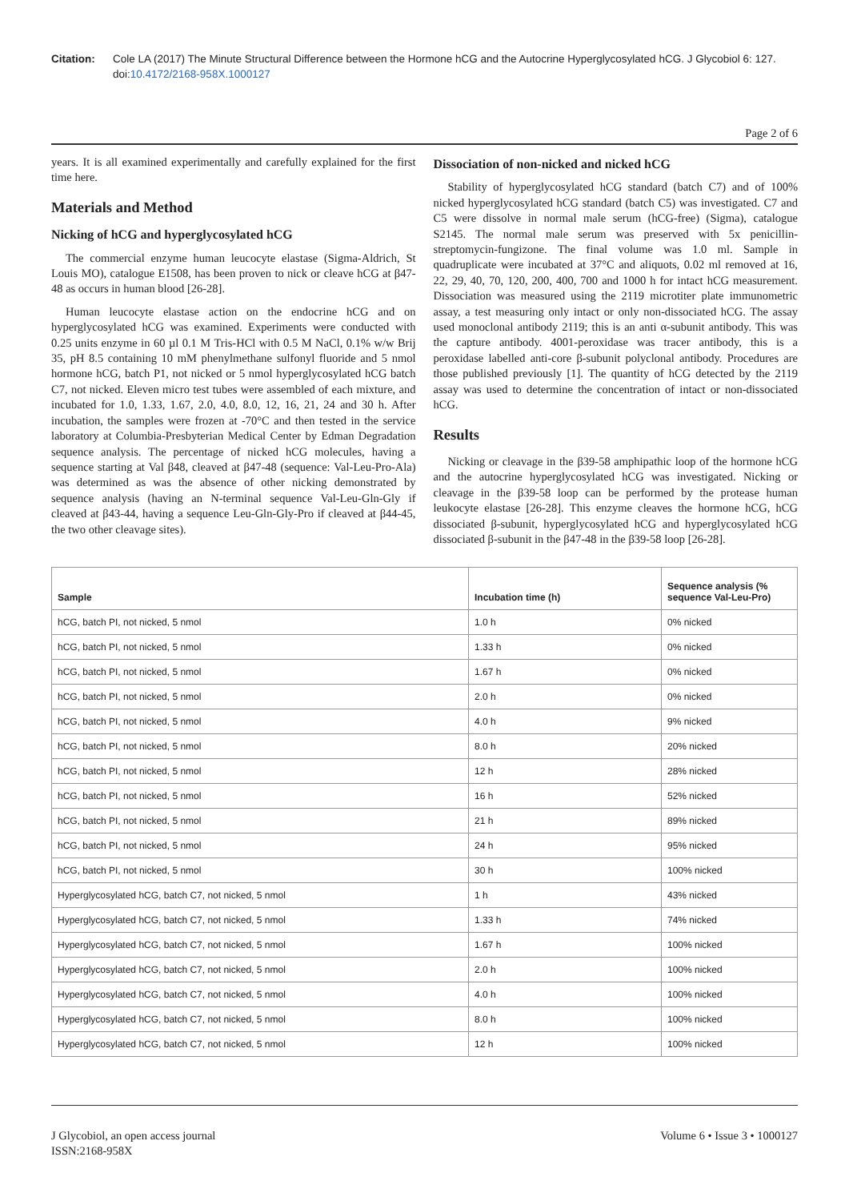Citation: Cole LA (2017) The Minute Structural Difference between the Hormone hCG and the Autocrine Hyperglycosylated hCG. J Glycobiol 6: 127. doi:10.4172/2168-958X.1000127
Page 2 of 6
years. It is all examined experimentally and carefully explained for the first time here.
Materials and Method
Nicking of hCG and hyperglycosylated hCG
The commercial enzyme human leucocyte elastase (Sigma-Aldrich, St Louis MO), catalogue E1508, has been proven to nick or cleave hCG at β47-48 as occurs in human blood [26-28].
Human leucocyte elastase action on the endocrine hCG and on hyperglycosylated hCG was examined. Experiments were conducted with 0.25 units enzyme in 60 µl 0.1 M Tris-HCl with 0.5 M NaCl, 0.1% w/w Brij 35, pH 8.5 containing 10 mM phenylmethane sulfonyl fluoride and 5 nmol hormone hCG, batch P1, not nicked or 5 nmol hyperglycosylated hCG batch C7, not nicked. Eleven micro test tubes were assembled of each mixture, and incubated for 1.0, 1.33, 1.67, 2.0, 4.0, 8.0, 12, 16, 21, 24 and 30 h. After incubation, the samples were frozen at -70°C and then tested in the service laboratory at Columbia-Presbyterian Medical Center by Edman Degradation sequence analysis. The percentage of nicked hCG molecules, having a sequence starting at Val β48, cleaved at β47-48 (sequence: Val-Leu-Pro-Ala) was determined as was the absence of other nicking demonstrated by sequence analysis (having an N-terminal sequence Val-Leu-Gln-Gly if cleaved at β43-44, having a sequence Leu-Gln-Gly-Pro if cleaved at β44-45, the two other cleavage sites).
Dissociation of non-nicked and nicked hCG
Stability of hyperglycosylated hCG standard (batch C7) and of 100% nicked hyperglycosylated hCG standard (batch C5) was investigated. C7 and C5 were dissolve in normal male serum (hCG-free) (Sigma), catalogue S2145. The normal male serum was preserved with 5x penicillin-streptomycin-fungizone. The final volume was 1.0 ml. Sample in quadruplicate were incubated at 37°C and aliquots, 0.02 ml removed at 16, 22, 29, 40, 70, 120, 200, 400, 700 and 1000 h for intact hCG measurement. Dissociation was measured using the 2119 microtiter plate immunometric assay, a test measuring only intact or only non-dissociated hCG. The assay used monoclonal antibody 2119; this is an anti α-subunit antibody. This was the capture antibody. 4001-peroxidase was tracer antibody, this is a peroxidase labelled anti-core β-subunit polyclonal antibody. Procedures are those published previously [1]. The quantity of hCG detected by the 2119 assay was used to determine the concentration of intact or non-dissociated hCG.
Results
Nicking or cleavage in the β39-58 amphipathic loop of the hormone hCG and the autocrine hyperglycosylated hCG was investigated. Nicking or cleavage in the β39-58 loop can be performed by the protease human leukocyte elastase [26-28]. This enzyme cleaves the hormone hCG, hCG dissociated β-subunit, hyperglycosylated hCG and hyperglycosylated hCG dissociated β-subunit in the β47-48 in the β39-58 loop [26-28].
| Sample | Incubation time (h) | Sequence analysis (% sequence Val-Leu-Pro) |
| --- | --- | --- |
| hCG, batch PI, not nicked, 5 nmol | 1.0 h | 0% nicked |
| hCG, batch PI, not nicked, 5 nmol | 1.33 h | 0% nicked |
| hCG, batch PI, not nicked, 5 nmol | 1.67 h | 0% nicked |
| hCG, batch PI, not nicked, 5 nmol | 2.0 h | 0% nicked |
| hCG, batch PI, not nicked, 5 nmol | 4.0 h | 9% nicked |
| hCG, batch PI, not nicked, 5 nmol | 8.0 h | 20% nicked |
| hCG, batch PI, not nicked, 5 nmol | 12 h | 28% nicked |
| hCG, batch PI, not nicked, 5 nmol | 16 h | 52% nicked |
| hCG, batch PI, not nicked, 5 nmol | 21 h | 89% nicked |
| hCG, batch PI, not nicked, 5 nmol | 24 h | 95% nicked |
| hCG, batch PI, not nicked, 5 nmol | 30 h | 100% nicked |
| Hyperglycosylated hCG, batch C7, not nicked, 5 nmol | 1 h | 43% nicked |
| Hyperglycosylated hCG, batch C7, not nicked, 5 nmol | 1.33 h | 74% nicked |
| Hyperglycosylated hCG, batch C7, not nicked, 5 nmol | 1.67 h | 100% nicked |
| Hyperglycosylated hCG, batch C7, not nicked, 5 nmol | 2.0 h | 100% nicked |
| Hyperglycosylated hCG, batch C7, not nicked, 5 nmol | 4.0 h | 100% nicked |
| Hyperglycosylated hCG, batch C7, not nicked, 5 nmol | 8.0 h | 100% nicked |
| Hyperglycosylated hCG, batch C7, not nicked, 5 nmol | 12 h | 100% nicked |
J Glycobiol, an open access journal
ISSN:2168-958X
Volume 6 • Issue 3 • 1000127